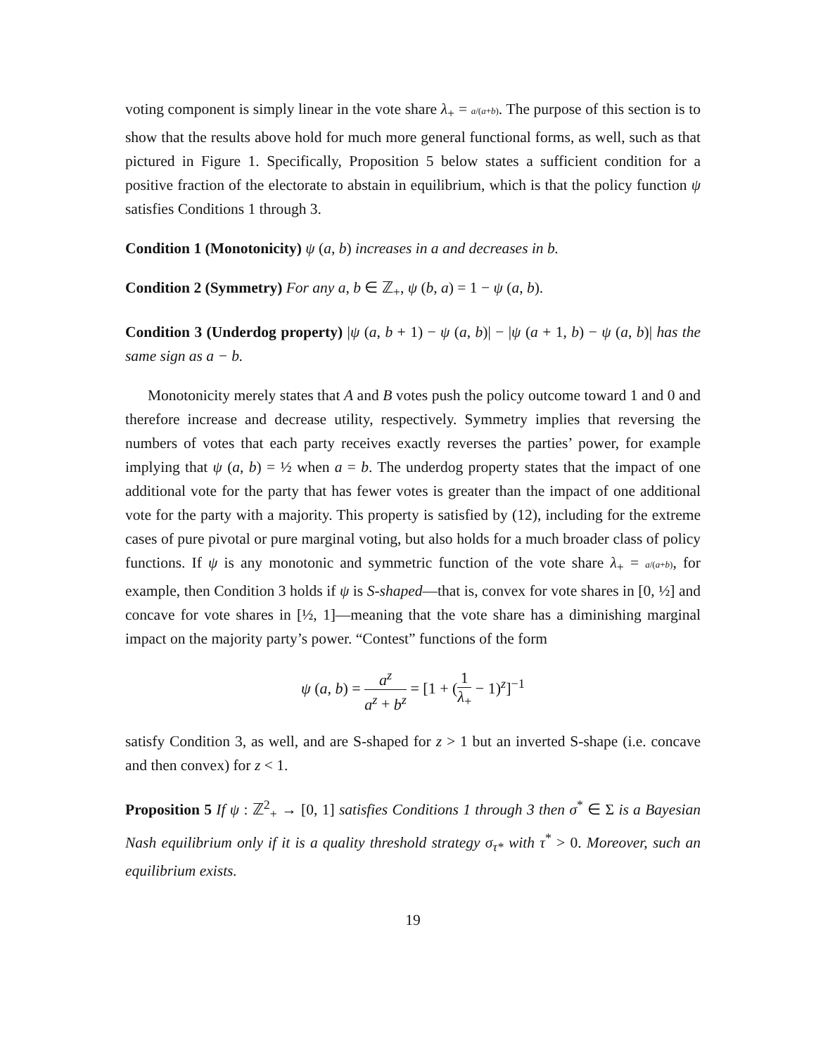voting component is simply linear in the vote share λ<sub>+</sub> = a/(a+b). The purpose of this section is to show that the results above hold for much more general functional forms, as well, such as that pictured in Figure 1. Specifically, Proposition 5 below states a sufficient condition for a positive fraction of the electorate to abstain in equilibrium, which is that the policy function ψ satisfies Conditions 1 through 3.
Condition 1 (Monotonicity) ψ (a, b) increases in a and decreases in b.
Condition 2 (Symmetry) For any a, b ∈ ℤ<sub>+</sub>, ψ (b, a) = 1 − ψ (a, b).
Condition 3 (Underdog property) |ψ (a, b + 1) − ψ (a, b)| − |ψ (a + 1, b) − ψ (a, b)| has the same sign as a − b.
Monotonicity merely states that A and B votes push the policy outcome toward 1 and 0 and therefore increase and decrease utility, respectively. Symmetry implies that reversing the numbers of votes that each party receives exactly reverses the parties’ power, for example implying that ψ (a, b) = ½ when a = b. The underdog property states that the impact of one additional vote for the party that has fewer votes is greater than the impact of one additional vote for the party with a majority. This property is satisfied by (12), including for the extreme cases of pure pivotal or pure marginal voting, but also holds for a much broader class of policy functions. If ψ is any monotonic and symmetric function of the vote share λ<sub>+</sub> = a/(a+b), for example, then Condition 3 holds if ψ is S-shaped—that is, convex for vote shares in [0, ½] and concave for vote shares in [½, 1]—meaning that the vote share has a diminishing marginal impact on the majority party’s power. “Contest” functions of the form
ψ (a, b) = a<sup>z</sup> a<sup>z</sup> + b<sup>z</sup> = [1 + (1 λ<sub>+</sub> − 1)<sup>z</sup>]<sup>−1</sup>
satisfy Condition 3, as well, and are S-shaped for z > 1 but an inverted S-shape (i.e. concave and then convex) for z < 1.
Proposition 5 If ψ : ℤ<sup>2</sup><sub>+</sub> → [0, 1] satisfies Conditions 1 through 3 then σ<sup>*</sup> ∈ Σ is a Bayesian Nash equilibrium only if it is a quality threshold strategy σ<sub>τ*</sub> with τ<sup>*</sup> > 0. Moreover, such an equilibrium exists.
19